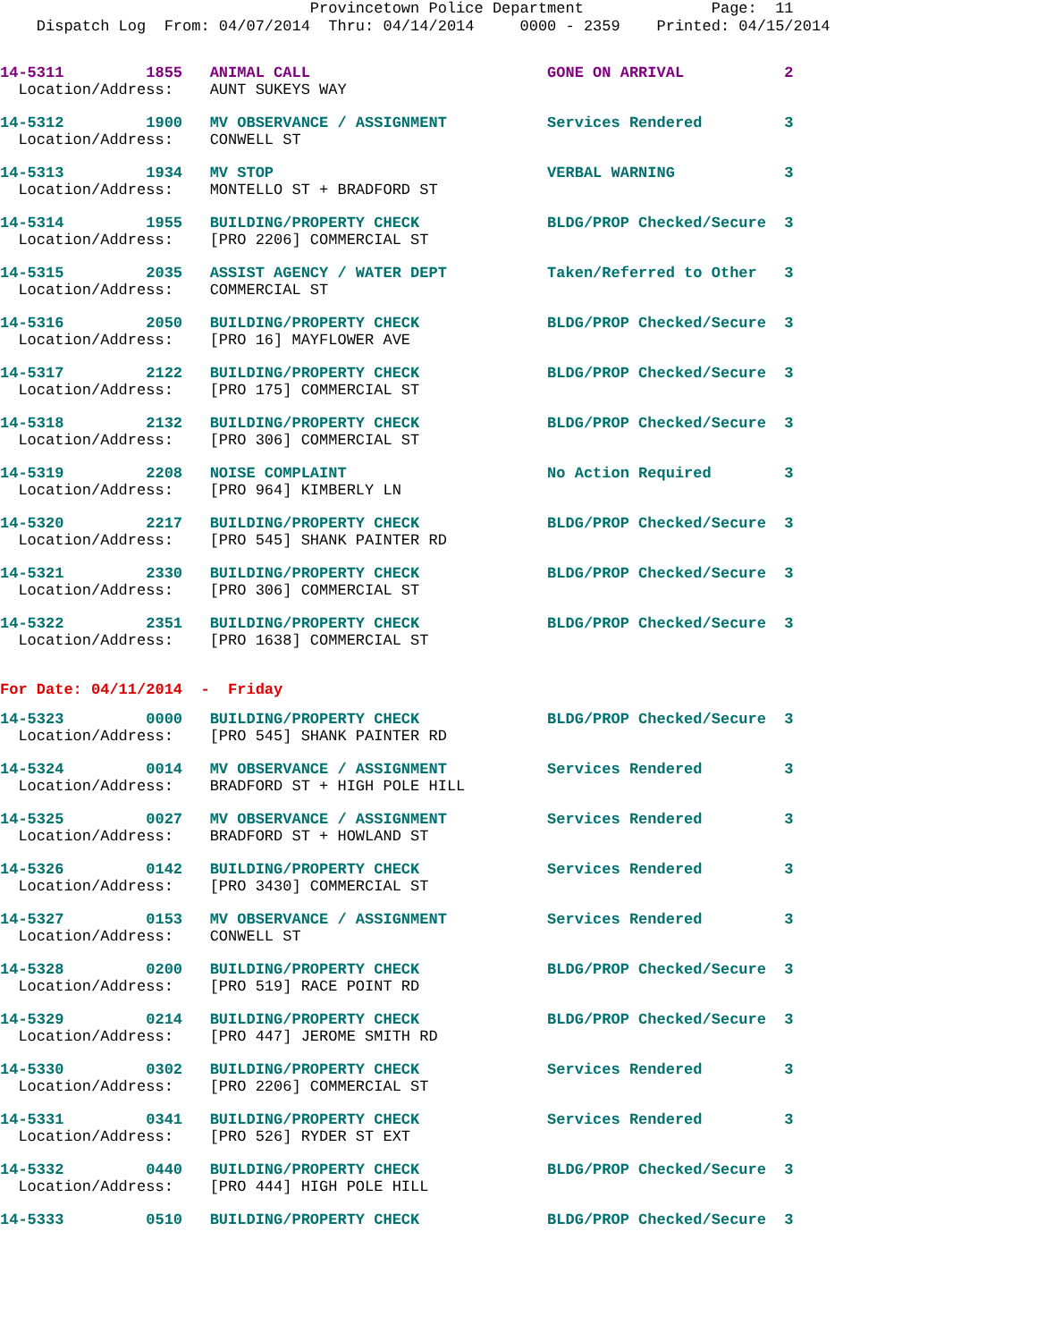Provincetown Police Department              Page:  11
    Dispatch Log  From: 04/07/2014  Thru: 04/14/2014     0000 - 2359    Printed: 04/15/2014
14-5311         1855   ANIMAL CALL                          GONE ON ARRIVAL           2
  Location/Address:    AUNT SUKEYS WAY
14-5312         1900   MV OBSERVANCE / ASSIGNMENT           Services Rendered         3
  Location/Address:    CONWELL ST
14-5313         1934   MV STOP                              VERBAL WARNING            3
  Location/Address:    MONTELLO ST + BRADFORD ST
14-5314         1955   BUILDING/PROPERTY CHECK              BLDG/PROP Checked/Secure  3
  Location/Address:    [PRO 2206] COMMERCIAL ST
14-5315         2035   ASSIST AGENCY / WATER DEPT           Taken/Referred to Other   3
  Location/Address:    COMMERCIAL ST
14-5316         2050   BUILDING/PROPERTY CHECK              BLDG/PROP Checked/Secure  3
  Location/Address:    [PRO 16] MAYFLOWER AVE
14-5317         2122   BUILDING/PROPERTY CHECK              BLDG/PROP Checked/Secure  3
  Location/Address:    [PRO 175] COMMERCIAL ST
14-5318         2132   BUILDING/PROPERTY CHECK              BLDG/PROP Checked/Secure  3
  Location/Address:    [PRO 306] COMMERCIAL ST
14-5319         2208   NOISE COMPLAINT                      No Action Required        3
  Location/Address:    [PRO 964] KIMBERLY LN
14-5320         2217   BUILDING/PROPERTY CHECK              BLDG/PROP Checked/Secure  3
  Location/Address:    [PRO 545] SHANK PAINTER RD
14-5321         2330   BUILDING/PROPERTY CHECK              BLDG/PROP Checked/Secure  3
  Location/Address:    [PRO 306] COMMERCIAL ST
14-5322         2351   BUILDING/PROPERTY CHECK              BLDG/PROP Checked/Secure  3
  Location/Address:    [PRO 1638] COMMERCIAL ST
For Date: 04/11/2014  -  Friday
14-5323         0000   BUILDING/PROPERTY CHECK              BLDG/PROP Checked/Secure  3
  Location/Address:    [PRO 545] SHANK PAINTER RD
14-5324         0014   MV OBSERVANCE / ASSIGNMENT           Services Rendered         3
  Location/Address:    BRADFORD ST + HIGH POLE HILL
14-5325         0027   MV OBSERVANCE / ASSIGNMENT           Services Rendered         3
  Location/Address:    BRADFORD ST + HOWLAND ST
14-5326         0142   BUILDING/PROPERTY CHECK              Services Rendered         3
  Location/Address:    [PRO 3430] COMMERCIAL ST
14-5327         0153   MV OBSERVANCE / ASSIGNMENT           Services Rendered         3
  Location/Address:    CONWELL ST
14-5328         0200   BUILDING/PROPERTY CHECK              BLDG/PROP Checked/Secure  3
  Location/Address:    [PRO 519] RACE POINT RD
14-5329         0214   BUILDING/PROPERTY CHECK              BLDG/PROP Checked/Secure  3
  Location/Address:    [PRO 447] JEROME SMITH RD
14-5330         0302   BUILDING/PROPERTY CHECK              Services Rendered         3
  Location/Address:    [PRO 2206] COMMERCIAL ST
14-5331         0341   BUILDING/PROPERTY CHECK              Services Rendered         3
  Location/Address:    [PRO 526] RYDER ST EXT
14-5332         0440   BUILDING/PROPERTY CHECK              BLDG/PROP Checked/Secure  3
  Location/Address:    [PRO 444] HIGH POLE HILL
14-5333         0510   BUILDING/PROPERTY CHECK              BLDG/PROP Checked/Secure  3